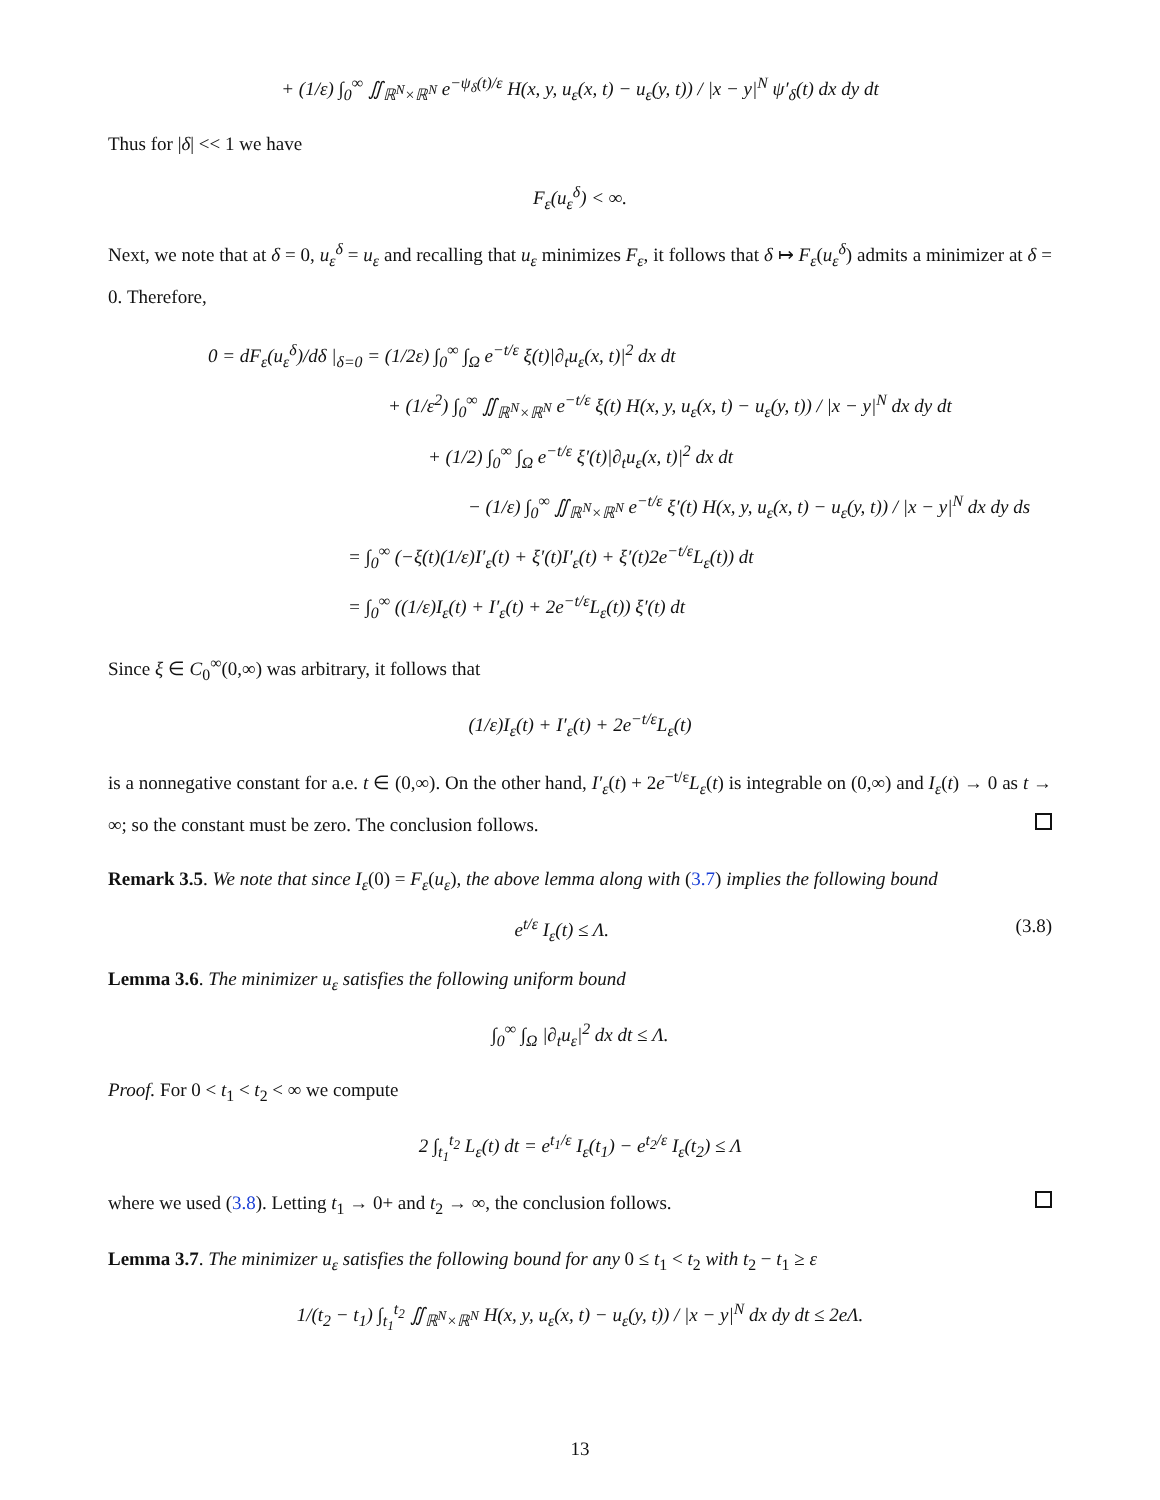+ (1/ε) ∫<sub>0</sub><sup>∞</sup> ∬<sub>ℝ<sup>N</sup>×ℝ<sup>N</sup></sub> e<sup>−ψ<sub>δ</sub>(t)/ε</sup> H(x, y, u<sub>ε</sub>(x, t) − u<sub>ε</sub>(y, t)) / |x − y|<sup>N</sup> ψ′<sub>δ</sub>(t) dx dy dt
Thus for |δ| << 1 we have
F<sub>ε</sub>(u<sub>ε</sub><sup>δ</sup>) < ∞.
Next, we note that at δ = 0, u<sub>ε</sub><sup>δ</sup> = u<sub>ε</sub> and recalling that u<sub>ε</sub> minimizes F<sub>ε</sub>, it follows that δ ↦ F<sub>ε</sub>(u<sub>ε</sub><sup>δ</sup>) admits a minimizer at δ = 0. Therefore,
0 = dF<sub>ε</sub>(u<sub>ε</sub><sup>δ</sup>)/dδ |<sub>δ=0</sub> = (1/2ε) ∫<sub>0</sub><sup>∞</sup> ∫<sub>Ω</sub> e<sup>−t/ε</sup> ξ(t)|∂<sub>t</sub>u<sub>ε</sub>(x, t)|<sup>2</sup> dx dt
+ (1/ε<sup>2</sup>) ∫<sub>0</sub><sup>∞</sup> ∬<sub>ℝ<sup>N</sup>×ℝ<sup>N</sup></sub> e<sup>−t/ε</sup> ξ(t) H(x, y, u<sub>ε</sub>(x, t) − u<sub>ε</sub>(y, t)) / |x − y|<sup>N</sup> dx dy dt
+ (1/2) ∫<sub>0</sub><sup>∞</sup> ∫<sub>Ω</sub> e<sup>−t/ε</sup> ξ′(t)|∂<sub>t</sub>u<sub>ε</sub>(x, t)|<sup>2</sup> dx dt
− (1/ε) ∫<sub>0</sub><sup>∞</sup> ∬<sub>ℝ<sup>N</sup>×ℝ<sup>N</sup></sub> e<sup>−t/ε</sup> ξ′(t) H(x, y, u<sub>ε</sub>(x, t) − u<sub>ε</sub>(y, t)) / |x − y|<sup>N</sup> dx dy ds
= ∫<sub>0</sub><sup>∞</sup> (−ξ(t)(1/ε)I′<sub>ε</sub>(t) + ξ′(t)I′<sub>ε</sub>(t) + ξ′(t)2e<sup>−t/ε</sup>L<sub>ε</sub>(t)) dt
= ∫<sub>0</sub><sup>∞</sup> ((1/ε)I<sub>ε</sub>(t) + I′<sub>ε</sub>(t) + 2e<sup>−t/ε</sup>L<sub>ε</sub>(t)) ξ′(t) dt
Since ξ ∈ C<sub>0</sub><sup>∞</sup>(0,∞) was arbitrary, it follows that
(1/ε)I<sub>ε</sub>(t) + I′<sub>ε</sub>(t) + 2e<sup>−t/ε</sup>L<sub>ε</sub>(t)
is a nonnegative constant for a.e. t ∈ (0,∞). On the other hand, I′<sub>ε</sub>(t) + 2e<sup>−t/ε</sup>L<sub>ε</sub>(t) is integrable on (0,∞) and I<sub>ε</sub>(t) → 0 as t → ∞; so the constant must be zero. The conclusion follows.
Remark 3.5. We note that since I<sub>ε</sub>(0) = F<sub>ε</sub>(u<sub>ε</sub>), the above lemma along with (3.7) implies the following bound
e<sup>t/ε</sup> I<sub>ε</sub>(t) ≤ Λ. (3.8)
Lemma 3.6. The minimizer u<sub>ε</sub> satisfies the following uniform bound
∫<sub>0</sub><sup>∞</sup> ∫<sub>Ω</sub> |∂<sub>t</sub>u<sub>ε</sub>|<sup>2</sup> dx dt ≤ Λ.
Proof. For 0 < t<sub>1</sub> < t<sub>2</sub> < ∞ we compute
2 ∫<sub>t<sub>1</sub></sub><sup>t<sub>2</sub></sup> L<sub>ε</sub>(t) dt = e<sup>t<sub>1</sub>/ε</sup> I<sub>ε</sub>(t<sub>1</sub>) − e<sup>t<sub>2</sub>/ε</sup> I<sub>ε</sub>(t<sub>2</sub>) ≤ Λ
where we used (3.8). Letting t<sub>1</sub> → 0+ and t<sub>2</sub> → ∞, the conclusion follows.
Lemma 3.7. The minimizer u<sub>ε</sub> satisfies the following bound for any 0 ≤ t<sub>1</sub> < t<sub>2</sub> with t<sub>2</sub> − t<sub>1</sub> ≥ ε
1/(t<sub>2</sub> − t<sub>1</sub>) ∫<sub>t<sub>1</sub></sub><sup>t<sub>2</sub></sup> ∬<sub>ℝ<sup>N</sup>×ℝ<sup>N</sup></sub> H(x, y, u<sub>ε</sub>(x, t) − u<sub>ε</sub>(y, t)) / |x − y|<sup>N</sup> dx dy dt ≤ 2eΛ.
13